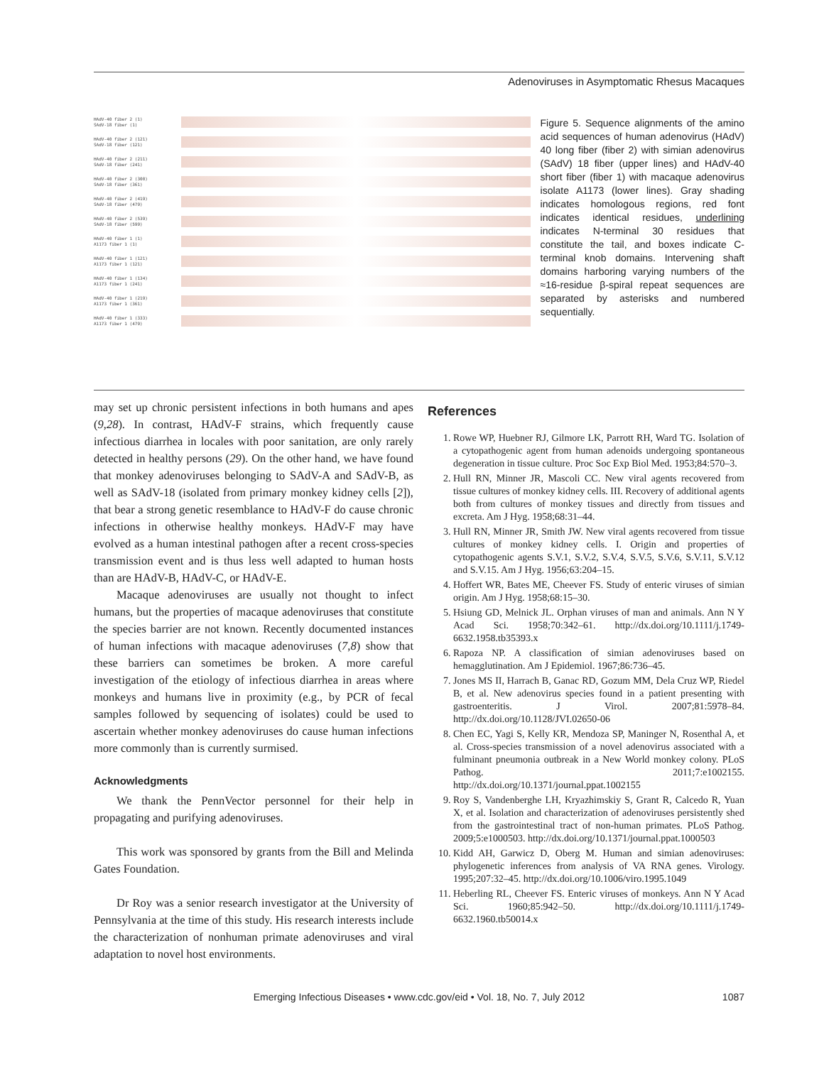Adenoviruses in Asymptomatic Rhesus Macaques
HAdV-40 fiber 2 (1)
SAdV-18 fiber (1)
HAdV-40 fiber 2 (121)
SAdV-18 fiber (121)
HAdV-40 fiber 2 (211)
SAdV-18 fiber (241)
HAdV-40 fiber 2 (300)
SAdV-18 fiber (361)
HAdV-40 fiber 2 (419)
SAdV-18 fiber (479)
HAdV-40 fiber 2 (539)
SAdV-18 fiber (599)
HAdV-40 fiber 1 (1)
A1173 fiber 1 (1)
HAdV-40 fiber 1 (121)
A1173 fiber 1 (121)
HAdV-40 fiber 1 (134)
A1173 fiber 1 (241)
HAdV-40 fiber 1 (219)
A1173 fiber 1 (361)
HAdV-40 fiber 1 (333)
A1173 fiber 1 (479)
Figure 5. Sequence alignments of the amino acid sequences of human adenovirus (HAdV) 40 long fiber (fiber 2) with simian adenovirus (SAdV) 18 fiber (upper lines) and HAdV-40 short fiber (fiber 1) with macaque adenovirus isolate A1173 (lower lines). Gray shading indicates homologous regions, red font indicates identical residues, underlining indicates N-terminal 30 residues that constitute the tail, and boxes indicate C-terminal knob domains. Intervening shaft domains harboring varying numbers of the ≈16-residue β-spiral repeat sequences are separated by asterisks and numbered sequentially.
may set up chronic persistent infections in both humans and apes (9,28). In contrast, HAdV-F strains, which frequently cause infectious diarrhea in locales with poor sanitation, are only rarely detected in healthy persons (29). On the other hand, we have found that monkey adenoviruses belonging to SAdV-A and SAdV-B, as well as SAdV-18 (isolated from primary monkey kidney cells [2]), that bear a strong genetic resemblance to HAdV-F do cause chronic infections in otherwise healthy monkeys. HAdV-F may have evolved as a human intestinal pathogen after a recent cross-species transmission event and is thus less well adapted to human hosts than are HAdV-B, HAdV-C, or HAdV-E.
Macaque adenoviruses are usually not thought to infect humans, but the properties of macaque adenoviruses that constitute the species barrier are not known. Recently documented instances of human infections with macaque adenoviruses (7,8) show that these barriers can sometimes be broken. A more careful investigation of the etiology of infectious diarrhea in areas where monkeys and humans live in proximity (e.g., by PCR of fecal samples followed by sequencing of isolates) could be used to ascertain whether monkey adenoviruses do cause human infections more commonly than is currently surmised.
Acknowledgments
We thank the PennVector personnel for their help in propagating and purifying adenoviruses.
This work was sponsored by grants from the Bill and Melinda Gates Foundation.
Dr Roy was a senior research investigator at the University of Pennsylvania at the time of this study. His research interests include the characterization of nonhuman primate adenoviruses and viral adaptation to novel host environments.
References
1. Rowe WP, Huebner RJ, Gilmore LK, Parrott RH, Ward TG. Isolation of a cytopathogenic agent from human adenoids undergoing spontaneous degeneration in tissue culture. Proc Soc Exp Biol Med. 1953;84:570–3.
2. Hull RN, Minner JR, Mascoli CC. New viral agents recovered from tissue cultures of monkey kidney cells. III. Recovery of additional agents both from cultures of monkey tissues and directly from tissues and excreta. Am J Hyg. 1958;68:31–44.
3. Hull RN, Minner JR, Smith JW. New viral agents recovered from tissue cultures of monkey kidney cells. I. Origin and properties of cytopathogenic agents S.V.1, S.V.2, S.V.4, S.V.5, S.V.6, S.V.11, S.V.12 and S.V.15. Am J Hyg. 1956;63:204–15.
4. Hoffert WR, Bates ME, Cheever FS. Study of enteric viruses of simian origin. Am J Hyg. 1958;68:15–30.
5. Hsiung GD, Melnick JL. Orphan viruses of man and animals. Ann N Y Acad Sci. 1958;70:342–61. http://dx.doi.org/10.1111/j.1749-6632.1958.tb35393.x
6. Rapoza NP. A classification of simian adenoviruses based on hemagglutination. Am J Epidemiol. 1967;86:736–45.
7. Jones MS II, Harrach B, Ganac RD, Gozum MM, Dela Cruz WP, Riedel B, et al. New adenovirus species found in a patient presenting with gastroenteritis. J Virol. 2007;81:5978–84. http://dx.doi.org/10.1128/JVI.02650-06
8. Chen EC, Yagi S, Kelly KR, Mendoza SP, Maninger N, Rosenthal A, et al. Cross-species transmission of a novel adenovirus associated with a fulminant pneumonia outbreak in a New World monkey colony. PLoS Pathog. 2011;7:e1002155. http://dx.doi.org/10.1371/journal.ppat.1002155
9. Roy S, Vandenberghe LH, Kryazhimskiy S, Grant R, Calcedo R, Yuan X, et al. Isolation and characterization of adenoviruses persistently shed from the gastrointestinal tract of non-human primates. PLoS Pathog. 2009;5:e1000503. http://dx.doi.org/10.1371/journal.ppat.1000503
10. Kidd AH, Garwicz D, Oberg M. Human and simian adenoviruses: phylogenetic inferences from analysis of VA RNA genes. Virology. 1995;207:32–45. http://dx.doi.org/10.1006/viro.1995.1049
11. Heberling RL, Cheever FS. Enteric viruses of monkeys. Ann N Y Acad Sci. 1960;85:942–50. http://dx.doi.org/10.1111/j.1749-6632.1960.tb50014.x
Emerging Infectious Diseases • www.cdc.gov/eid • Vol. 18, No. 7, July 2012 1087